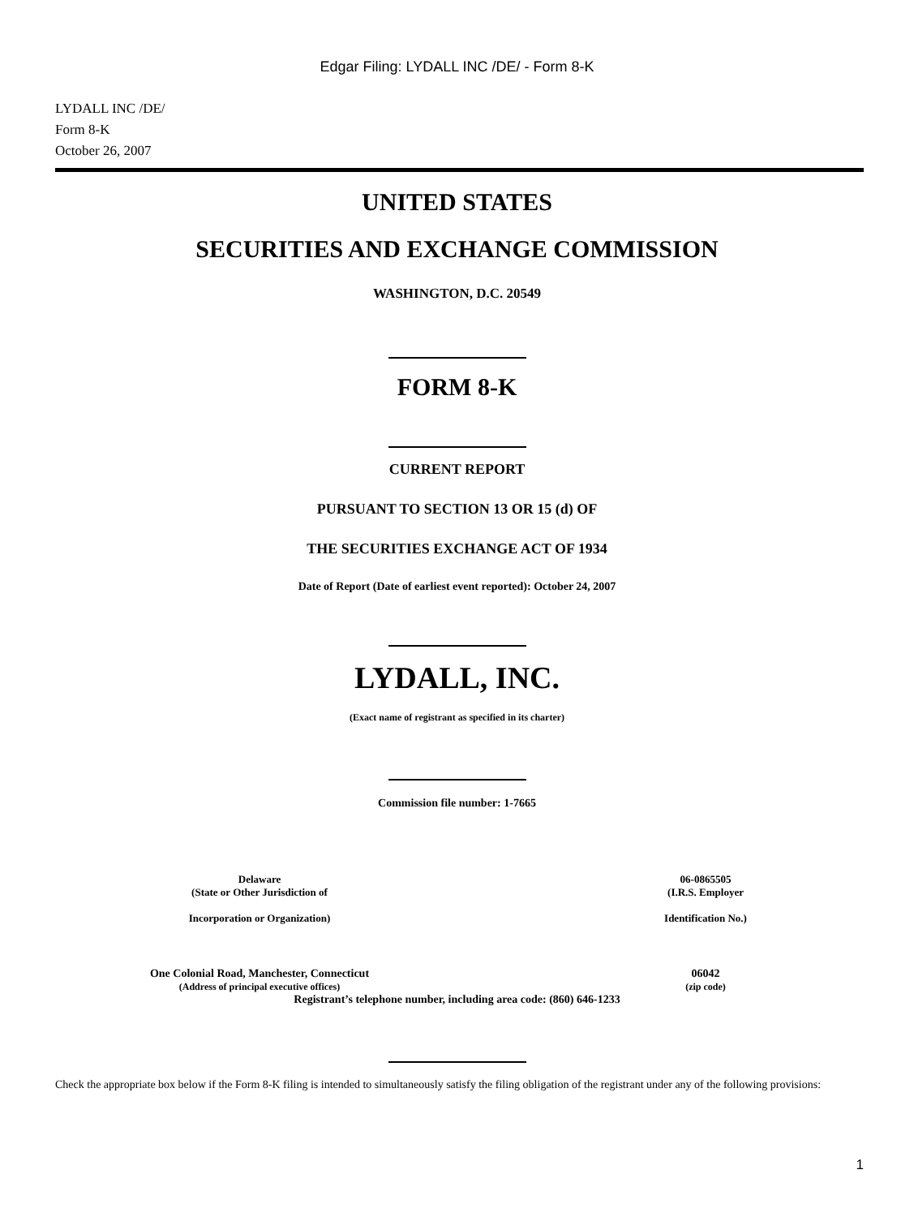Edgar Filing: LYDALL INC /DE/ - Form 8-K
LYDALL INC /DE/
Form 8-K
October 26, 2007
UNITED STATES
SECURITIES AND EXCHANGE COMMISSION
WASHINGTON, D.C. 20549
FORM 8-K
CURRENT REPORT
PURSUANT TO SECTION 13 OR 15 (d) OF
THE SECURITIES EXCHANGE ACT OF 1934
Date of Report (Date of earliest event reported): October 24, 2007
LYDALL, INC.
(Exact name of registrant as specified in its charter)
Commission file number: 1-7665
Delaware
(State or Other Jurisdiction of
Incorporation or Organization)
06-0865505
(I.R.S. Employer
Identification No.)
One Colonial Road, Manchester, Connecticut
(Address of principal executive offices)
06042
(zip code)
Registrant’s telephone number, including area code: (860) 646-1233
Check the appropriate box below if the Form 8-K filing is intended to simultaneously satisfy the filing obligation of the registrant under any of the following provisions:
1